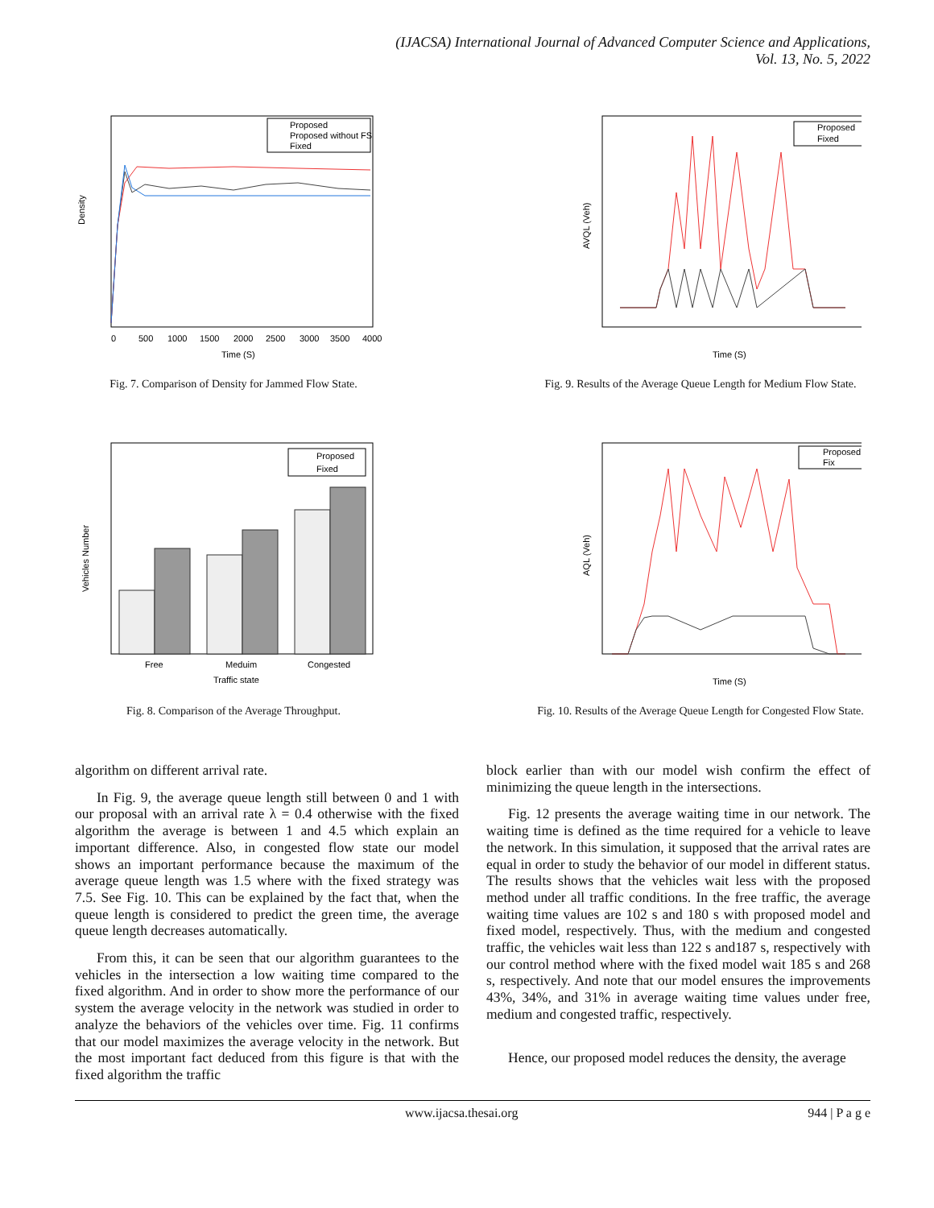(IJACSA) International Journal of Advanced Computer Science and Applications,
Vol. 13, No. 5, 2022
Proposed
Proposed without FS
Fixed
Density
Time (S)
0
500
1000
1500
2000
2500
3000
3500
4000
Fig. 7. Comparison of Density for Jammed Flow State.
Proposed
Fixed
AVQL (Veh)
Time (S)
Fig. 9. Results of the Average Queue Length for Medium Flow State.
Proposed
Fixed
Vehicles Number
Free
Meduim
Congested
Traffic state
Fig. 8. Comparison of the Average Throughput.
Proposed
Fix
AQL (Veh)
Time (S)
Fig. 10. Results of the Average Queue Length for Congested Flow State.
algorithm on different arrival rate.
In Fig. 9, the average queue length still between 0 and 1 with our proposal with an arrival rate λ = 0.4 otherwise with the fixed algorithm the average is between 1 and 4.5 which explain an important difference. Also, in congested flow state our model shows an important performance because the maximum of the average queue length was 1.5 where with the fixed strategy was 7.5. See Fig. 10. This can be explained by the fact that, when the queue length is considered to predict the green time, the average queue length decreases automatically.
From this, it can be seen that our algorithm guarantees to the vehicles in the intersection a low waiting time compared to the fixed algorithm. And in order to show more the performance of our system the average velocity in the network was studied in order to analyze the behaviors of the vehicles over time. Fig. 11 confirms that our model maximizes the average velocity in the network. But the most important fact deduced from this figure is that with the fixed algorithm the traffic
block earlier than with our model wish confirm the effect of minimizing the queue length in the intersections.
Fig. 12 presents the average waiting time in our network. The waiting time is defined as the time required for a vehicle to leave the network. In this simulation, it supposed that the arrival rates are equal in order to study the behavior of our model in different status. The results shows that the vehicles wait less with the proposed method under all traffic conditions. In the free traffic, the average waiting time values are 102 s and 180 s with proposed model and fixed model, respectively. Thus, with the medium and congested traffic, the vehicles wait less than 122 s and187 s, respectively with our control method where with the fixed model wait 185 s and 268 s, respectively. And note that our model ensures the improvements 43%, 34%, and 31% in average waiting time values under free, medium and congested traffic, respectively.
Hence, our proposed model reduces the density, the average
www.ijacsa.thesai.org 944 | P a g e